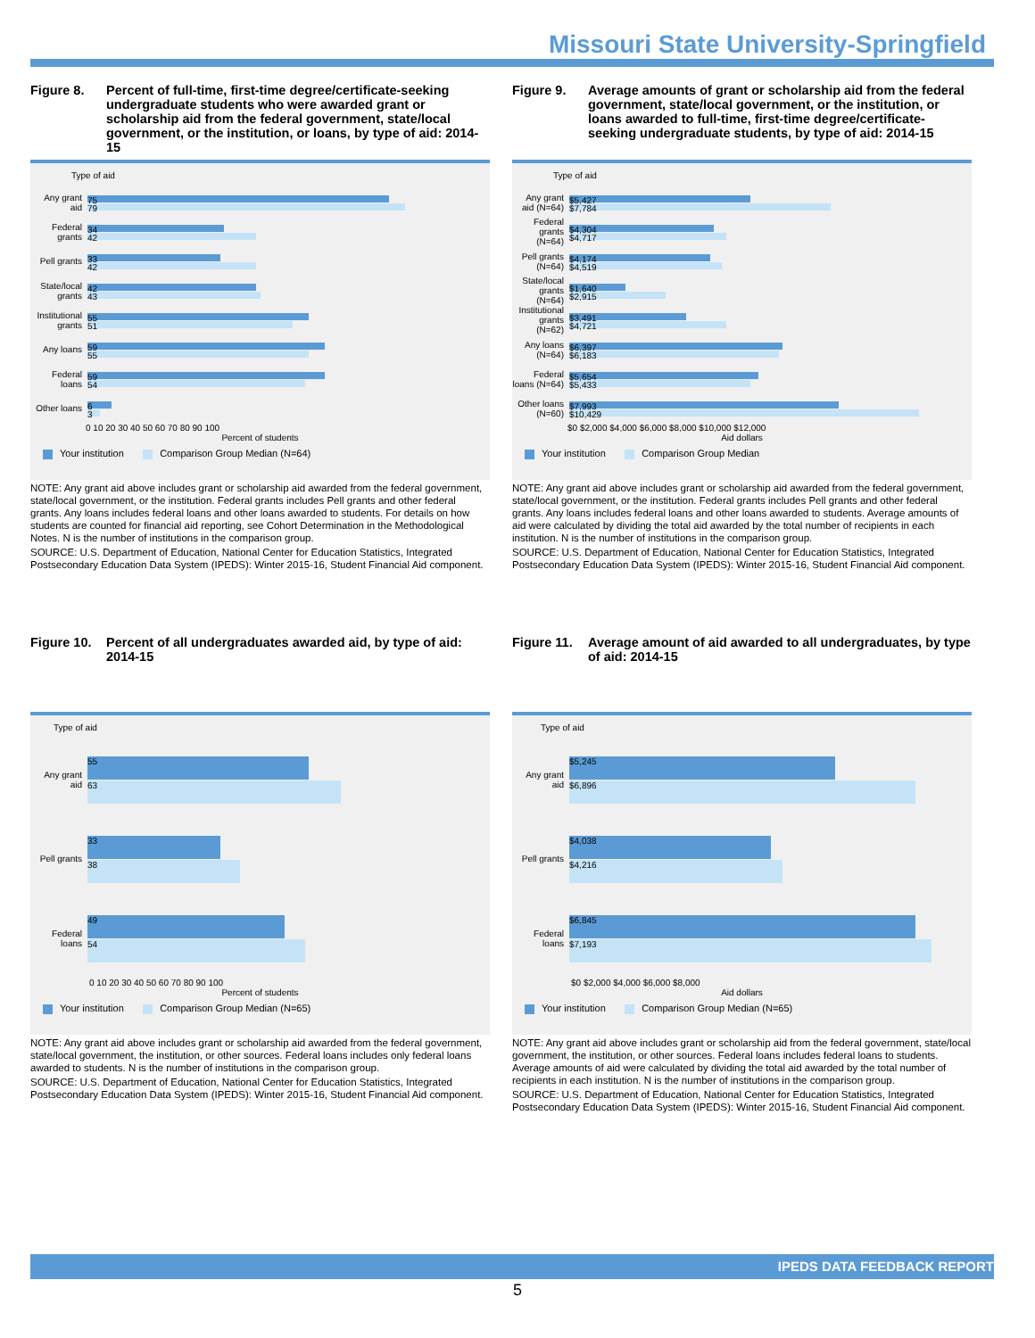Missouri State University-Springfield
Figure 8. Percent of full-time, first-time degree/certificate-seeking undergraduate students who were awarded grant or scholarship aid from the federal government, state/local government, or the institution, or loans, by type of aid: 2014-15
Type of aid
Any grant aid
75
79
Federal grants
34
42
Pell grants
33
42
State/local grants
42
43
Institutional grants
55
51
Any loans
59
55
Federal loans
59
54
Other loans
6
3
0 10 20 30 40 50 60 70 80 90 100
Percent of students
Your institution Comparison Group Median (N=64)
NOTE: Any grant aid above includes grant or scholarship aid awarded from the federal government, state/local government, or the institution. Federal grants includes Pell grants and other federal grants. Any loans includes federal loans and other loans awarded to students. For details on how students are counted for financial aid reporting, see Cohort Determination in the Methodological Notes. N is the number of institutions in the comparison group.
SOURCE: U.S. Department of Education, National Center for Education Statistics, Integrated Postsecondary Education Data System (IPEDS): Winter 2015-16, Student Financial Aid component.
Figure 9. Average amounts of grant or scholarship aid from the federal government, state/local government, or the institution, or loans awarded to full-time, first-time degree/certificate-seeking undergraduate students, by type of aid: 2014-15
Type of aid
Any grant aid (N=64)
$5,427
$7,784
Federal grants (N=64)
$4,304
$4,717
Pell grants (N=64)
$4,174
$4,519
State/local grants (N=64)
$1,640
$2,915
Institutional grants (N=62)
$3,491
$4,721
Any loans (N=64)
$6,397
$6,183
Federal loans (N=64)
$5,654
$5,433
Other loans (N=60)
$7,993
$10,429
$0 $2,000 $4,000 $6,000 $8,000 $10,000 $12,000
Aid dollars
Your institution Comparison Group Median
NOTE: Any grant aid above includes grant or scholarship aid awarded from the federal government, state/local government, or the institution. Federal grants includes Pell grants and other federal grants. Any loans includes federal loans and other loans awarded to students. Average amounts of aid were calculated by dividing the total aid awarded by the total number of recipients in each institution. N is the number of institutions in the comparison group.
SOURCE: U.S. Department of Education, National Center for Education Statistics, Integrated Postsecondary Education Data System (IPEDS): Winter 2015-16, Student Financial Aid component.
Figure 10. Percent of all undergraduates awarded aid, by type of aid: 2014-15
Type of aid
Any grant aid
55
63
Pell grants
33
38
Federal loans
49
54
0 10 20 30 40 50 60 70 80 90 100
Percent of students
Your institution Comparison Group Median (N=65)
NOTE: Any grant aid above includes grant or scholarship aid awarded from the federal government, state/local government, the institution, or other sources. Federal loans includes only federal loans awarded to students. N is the number of institutions in the comparison group.
SOURCE: U.S. Department of Education, National Center for Education Statistics, Integrated Postsecondary Education Data System (IPEDS): Winter 2015-16, Student Financial Aid component.
Figure 11. Average amount of aid awarded to all undergraduates, by type of aid: 2014-15
Type of aid
Any grant aid
$5,245
$6,896
Pell grants
$4,038
$4,216
Federal loans
$6,845
$7,193
$0 $2,000 $4,000 $6,000 $8,000
Aid dollars
Your institution Comparison Group Median (N=65)
NOTE: Any grant aid above includes grant or scholarship aid from the federal government, state/local government, the institution, or other sources. Federal loans includes federal loans to students. Average amounts of aid were calculated by dividing the total aid awarded by the total number of recipients in each institution. N is the number of institutions in the comparison group.
SOURCE: U.S. Department of Education, National Center for Education Statistics, Integrated Postsecondary Education Data System (IPEDS): Winter 2015-16, Student Financial Aid component.
IPEDS DATA FEEDBACK REPORT
5